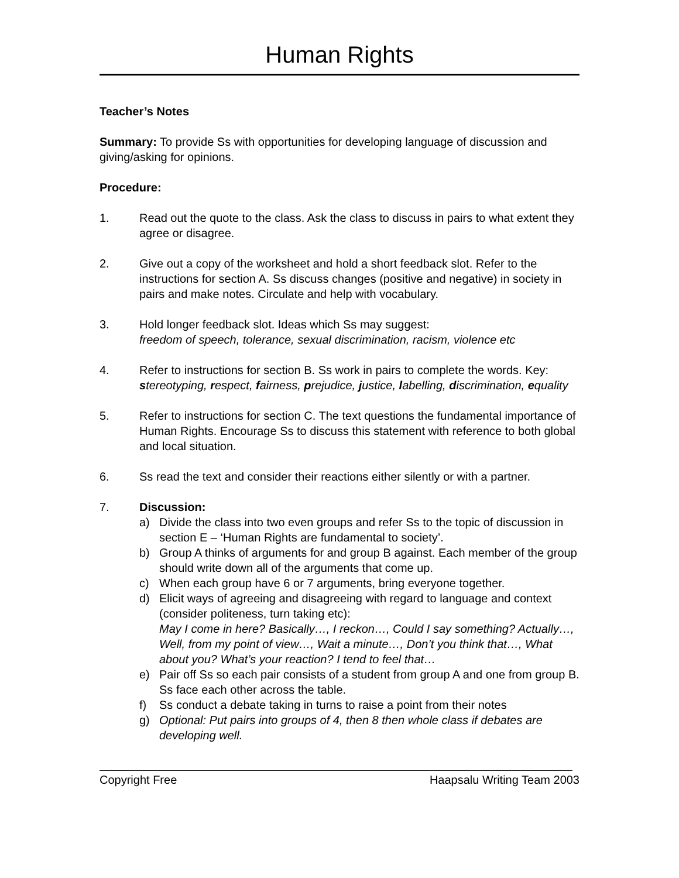Human Rights
Teacher’s Notes
Summary: To provide Ss with opportunities for developing language of discussion and giving/asking for opinions.
Procedure:
1. Read out the quote to the class. Ask the class to discuss in pairs to what extent they agree or disagree.
2. Give out a copy of the worksheet and hold a short feedback slot. Refer to the instructions for section A. Ss discuss changes (positive and negative) in society in pairs and make notes. Circulate and help with vocabulary.
3. Hold longer feedback slot. Ideas which Ss may suggest:
freedom of speech, tolerance, sexual discrimination, racism, violence etc
4. Refer to instructions for section B. Ss work in pairs to complete the words. Key: stereotyping, respect, fairness, prejudice, justice, labelling, discrimination, equality
5. Refer to instructions for section C. The text questions the fundamental importance of Human Rights. Encourage Ss to discuss this statement with reference to both global and local situation.
6. Ss read the text and consider their reactions either silently or with a partner.
7. Discussion:
a) Divide the class into two even groups and refer Ss to the topic of discussion in section E – ‘Human Rights are fundamental to society’.
b) Group A thinks of arguments for and group B against. Each member of the group should write down all of the arguments that come up.
c) When each group have 6 or 7 arguments, bring everyone together.
d) Elicit ways of agreeing and disagreeing with regard to language and context (consider politeness, turn taking etc):
May I come in here? Basically…, I reckon…, Could I say something? Actually…, Well, from my point of view…, Wait a minute…, Don’t you think that…, What about you? What’s your reaction? I tend to feel that…
e) Pair off Ss so each pair consists of a student from group A and one from group B. Ss face each other across the table.
f) Ss conduct a debate taking in turns to raise a point from their notes
g) Optional: Put pairs into groups of 4, then 8 then whole class if debates are developing well.
Copyright Free Haapsalu Writing Team 2003